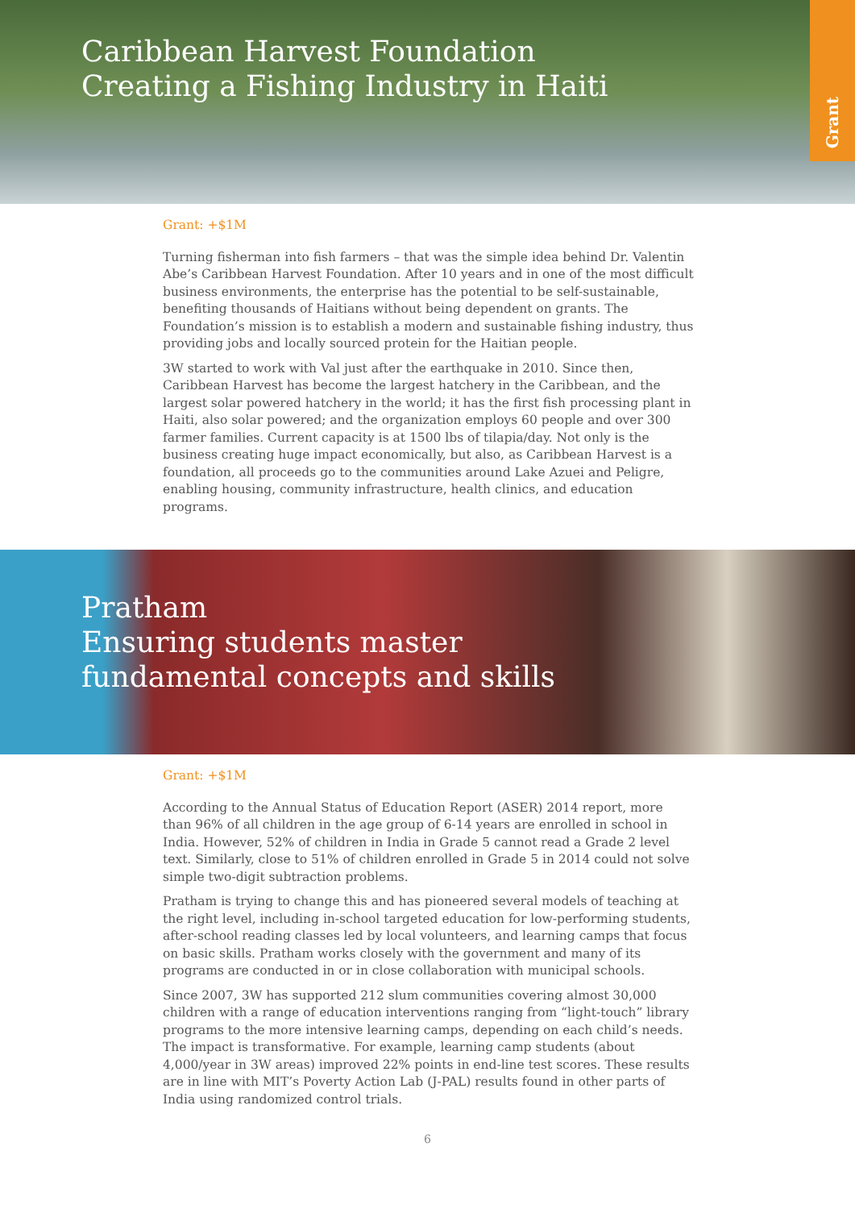Caribbean Harvest Foundation
Creating a Fishing Industry in Haiti
Grant
Grant: +$1M
Turning fisherman into fish farmers – that was the simple idea behind Dr. Valentin Abe’s Caribbean Harvest Foundation. After 10 years and in one of the most difficult business environments, the enterprise has the potential to be self-sustainable, benefiting thousands of Haitians without being dependent on grants. The Foundation’s mission is to establish a modern and sustainable fishing industry, thus providing jobs and locally sourced protein for the Haitian people.
3W started to work with Val just after the earthquake in 2010. Since then, Caribbean Harvest has become the largest hatchery in the Caribbean, and the largest solar powered hatchery in the world; it has the first fish processing plant in Haiti, also solar powered; and the organization employs 60 people and over 300 farmer families. Current capacity is at 1500 lbs of tilapia/day. Not only is the business creating huge impact economically, but also, as Caribbean Harvest is a foundation, all proceeds go to the communities around Lake Azuei and Peligre, enabling housing, community infrastructure, health clinics, and education programs.
Pratham
Ensuring students master
fundamental concepts and skills
Grant: +$1M
According to the Annual Status of Education Report (ASER) 2014 report, more than 96% of all children in the age group of 6-14 years are enrolled in school in India. However, 52% of children in India in Grade 5 cannot read a Grade 2 level text. Similarly, close to 51% of children enrolled in Grade 5 in 2014 could not solve simple two-digit subtraction problems.
Pratham is trying to change this and has pioneered several models of teaching at the right level, including in-school targeted education for low-performing students, after-school reading classes led by local volunteers, and learning camps that focus on basic skills. Pratham works closely with the government and many of its programs are conducted in or in close collaboration with municipal schools.
Since 2007, 3W has supported 212 slum communities covering almost 30,000 children with a range of education interventions ranging from “light-touch” library programs to the more intensive learning camps, depending on each child’s needs. The impact is transformative. For example, learning camp students (about 4,000/year in 3W areas) improved 22% points in end-line test scores. These results are in line with MIT’s Poverty Action Lab (J-PAL) results found in other parts of India using randomized control trials.
6